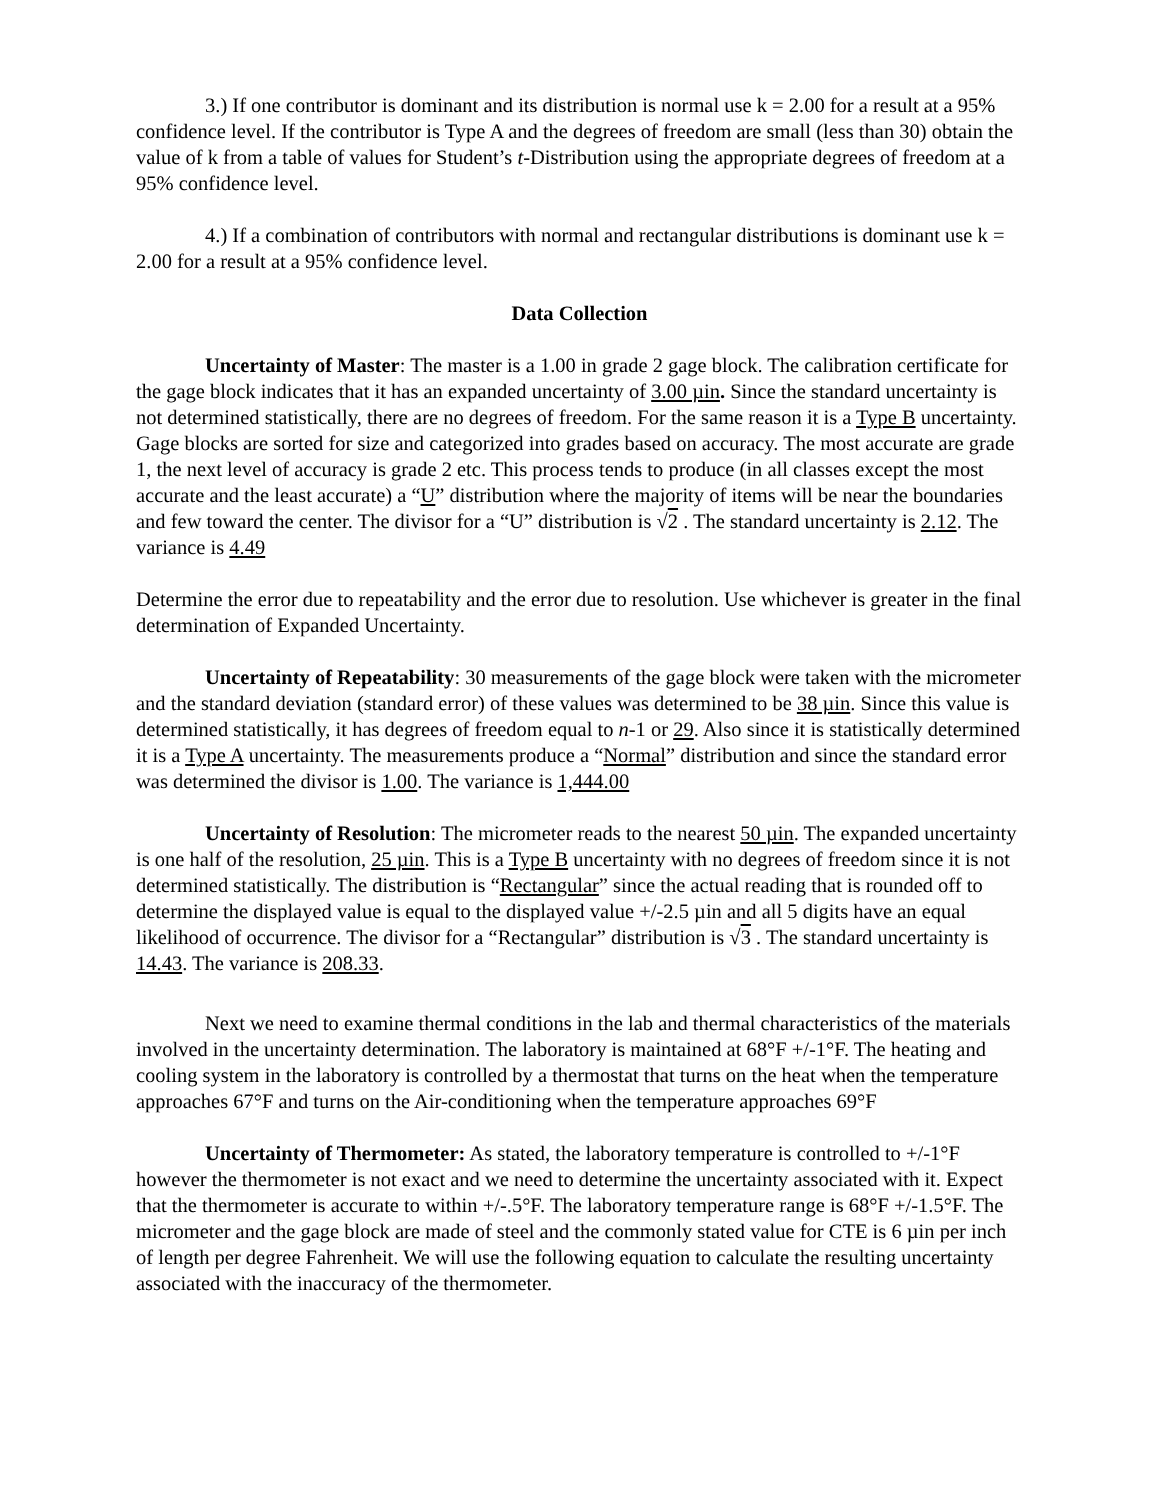3.) If one contributor is dominant and its distribution is normal use k = 2.00 for a result at a 95% confidence level. If the contributor is Type A and the degrees of freedom are small (less than 30) obtain the value of k from a table of values for Student’s t-Distribution using the appropriate degrees of freedom at a 95% confidence level.
4.) If a combination of contributors with normal and rectangular distributions is dominant use k = 2.00 for a result at a 95% confidence level.
Data Collection
Uncertainty of Master: The master is a 1.00 in grade 2 gage block. The calibration certificate for the gage block indicates that it has an expanded uncertainty of 3.00 µin. Since the standard uncertainty is not determined statistically, there are no degrees of freedom. For the same reason it is a Type B uncertainty. Gage blocks are sorted for size and categorized into grades based on accuracy. The most accurate are grade 1, the next level of accuracy is grade 2 etc. This process tends to produce (in all classes except the most accurate and the least accurate) a “U” distribution where the majority of items will be near the boundaries and few toward the center. The divisor for a “U” distribution is √2 . The standard uncertainty is 2.12. The variance is 4.49
Determine the error due to repeatability and the error due to resolution. Use whichever is greater in the final determination of Expanded Uncertainty.
Uncertainty of Repeatability: 30 measurements of the gage block were taken with the micrometer and the standard deviation (standard error) of these values was determined to be 38 µin. Since this value is determined statistically, it has degrees of freedom equal to n-1 or 29. Also since it is statistically determined it is a Type A uncertainty. The measurements produce a “Normal” distribution and since the standard error was determined the divisor is 1.00. The variance is 1,444.00
Uncertainty of Resolution: The micrometer reads to the nearest 50 µin. The expanded uncertainty is one half of the resolution, 25 µin. This is a Type B uncertainty with no degrees of freedom since it is not determined statistically. The distribution is “Rectangular” since the actual reading that is rounded off to determine the displayed value is equal to the displayed value +/-2.5 µin and all 5 digits have an equal likelihood of occurrence. The divisor for a “Rectangular” distribution is √3 . The standard uncertainty is 14.43. The variance is 208.33.
Next we need to examine thermal conditions in the lab and thermal characteristics of the materials involved in the uncertainty determination. The laboratory is maintained at 68°F +/-1°F. The heating and cooling system in the laboratory is controlled by a thermostat that turns on the heat when the temperature approaches 67°F and turns on the Air-conditioning when the temperature approaches 69°F
Uncertainty of Thermometer: As stated, the laboratory temperature is controlled to +/-1°F however the thermometer is not exact and we need to determine the uncertainty associated with it. Expect that the thermometer is accurate to within +/-.5°F. The laboratory temperature range is 68°F +/-1.5°F. The micrometer and the gage block are made of steel and the commonly stated value for CTE is 6 µin per inch of length per degree Fahrenheit. We will use the following equation to calculate the resulting uncertainty associated with the inaccuracy of the thermometer.